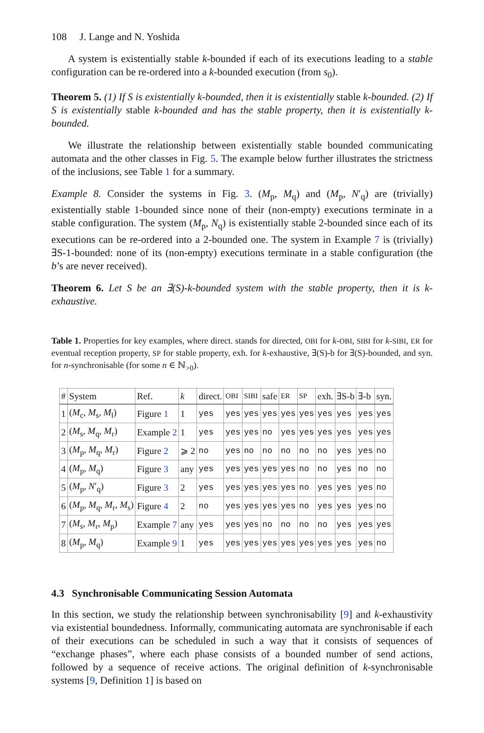108 J. Lange and N. Yoshida
A system is existentially stable k-bounded if each of its executions leading to a stable configuration can be re-ordered into a k-bounded execution (from s<sub>0</sub>).
Theorem 5. (1) If S is existentially k-bounded, then it is existentially stable k-bounded. (2) If S is existentially stable k-bounded and has the stable property, then it is existentially k-bounded.
We illustrate the relationship between existentially stable bounded communicating automata and the other classes in Fig. 5. The example below further illustrates the strictness of the inclusions, see Table 1 for a summary.
Example 8. Consider the systems in Fig. 3. (M<sub>p</sub>, M<sub>q</sub>) and (M<sub>p</sub>, N′<sub>q</sub>) are (trivially) existentially stable 1-bounded since none of their (non-empty) executions terminate in a stable configuration. The system (M<sub>p</sub>, N<sub>q</sub>) is existentially stable 2-bounded since each of its executions can be re-ordered into a 2-bounded one. The system in Example 7 is (trivially) ∃S-1-bounded: none of its (non-empty) executions terminate in a stable configuration (the b’s are never received).
Theorem 6. Let S be an ∃(S)-k-bounded system with the stable property, then it is k-exhaustive.
Table 1. Properties for key examples, where direct. stands for directed, OBI for k-OBI, SIBI for k-SIBI, ER for eventual reception property, SP for stable property, exh. for k-exhaustive, ∃(S)-b for ∃(S)-bounded, and syn. for n-synchronisable (for some n ∈ ℕ<sub>>0</sub>).
| # | System | Ref. | k | direct. | OBI | SIBI | safe | ER | SP | exh. | ∃S-b | ∃-b | syn. |
| --- | --- | --- | --- | --- | --- | --- | --- | --- | --- | --- | --- | --- | --- |
| 1 | ( M<sub>c</sub>, M<sub>s</sub>, M<sub>l</sub>) | Figure 1 | 1 | yes | yes | yes | yes | yes | yes | yes | yes | yes | yes |
| 2 | ( M<sub>s</sub>, M<sub>q</sub>, M<sub>r</sub>) | Example 2 | 1 | yes | yes | yes | no | yes | yes | yes | yes | yes | yes |
| 3 | ( M<sub>p</sub>, M<sub>q</sub>, M<sub>r</sub>) | Figure 2 | ⩾ 2 | no | yes | no | no | no | no | no | yes | yes | no |
| 4 | ( M<sub>p</sub>, M<sub>q</sub>) | Figure 3 | any | yes | yes | yes | yes | yes | no | no | yes | no | no |
| 5 | ( M<sub>p</sub>, N ′<sub>q</sub>) | Figure 3 | 2 | yes | yes | yes | yes | yes | no | yes | yes | yes | no |
| 6 | ( M<sub>p</sub>, M<sub>q</sub>, M<sub>r</sub>, M<sub>s</sub>) | Figure 4 | 2 | no | yes | yes | yes | yes | no | yes | yes | yes | no |
| 7 | ( M<sub>s</sub>, M<sub>r</sub>, M<sub>p</sub>) | Example 7 | any | yes | yes | yes | no | no | no | no | yes | yes | yes |
| 8 | ( M<sub>p</sub>, M<sub>q</sub>) | Example 9 | 1 | yes | yes | yes | yes | yes | yes | yes | yes | yes | no |
4.3 Synchronisable Communicating Session Automata
In this section, we study the relationship between synchronisability [9] and k-exhaustivity via existential boundedness. Informally, communicating automata are synchronisable if each of their executions can be scheduled in such a way that it consists of sequences of “exchange phases”, where each phase consists of a bounded number of send actions, followed by a sequence of receive actions. The original definition of k-synchronisable systems [9, Definition 1] is based on